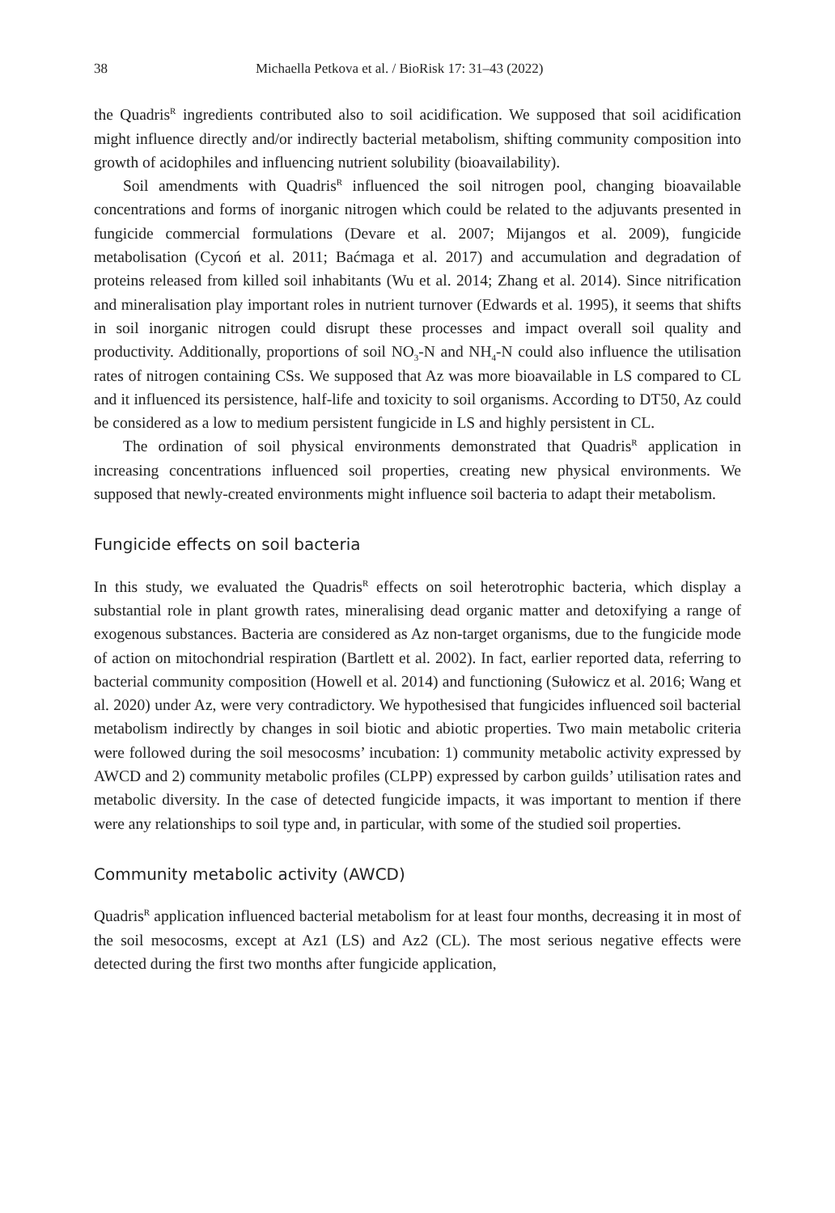38 Michaella Petkova et al. / BioRisk 17: 31–43 (2022)
the Quadris<sup>R</sup> ingredients contributed also to soil acidification. We supposed that soil acidification might influence directly and/or indirectly bacterial metabolism, shifting community composition into growth of acidophiles and influencing nutrient solubility (bioavailability).
Soil amendments with Quadris<sup>R</sup> influenced the soil nitrogen pool, changing bioavailable concentrations and forms of inorganic nitrogen which could be related to the adjuvants presented in fungicide commercial formulations (Devare et al. 2007; Mijangos et al. 2009), fungicide metabolisation (Cycoń et al. 2011; Baćmaga et al. 2017) and accumulation and degradation of proteins released from killed soil inhabitants (Wu et al. 2014; Zhang et al. 2014). Since nitrification and mineralisation play important roles in nutrient turnover (Edwards et al. 1995), it seems that shifts in soil inorganic nitrogen could disrupt these processes and impact overall soil quality and productivity. Additionally, proportions of soil NO<sub>3</sub>-N and NH<sub>4</sub>-N could also influence the utilisation rates of nitrogen containing CSs. We supposed that Az was more bioavailable in LS compared to CL and it influenced its persistence, half-life and toxicity to soil organisms. According to DT50, Az could be considered as a low to medium persistent fungicide in LS and highly persistent in CL.
The ordination of soil physical environments demonstrated that Quadris<sup>R</sup> application in increasing concentrations influenced soil properties, creating new physical environments. We supposed that newly-created environments might influence soil bacteria to adapt their metabolism.
Fungicide effects on soil bacteria
In this study, we evaluated the Quadris<sup>R</sup> effects on soil heterotrophic bacteria, which display a substantial role in plant growth rates, mineralising dead organic matter and detoxifying a range of exogenous substances. Bacteria are considered as Az non-target organisms, due to the fungicide mode of action on mitochondrial respiration (Bartlett et al. 2002). In fact, earlier reported data, referring to bacterial community composition (Howell et al. 2014) and functioning (Sułowicz et al. 2016; Wang et al. 2020) under Az, were very contradictory. We hypothesised that fungicides influenced soil bacterial metabolism indirectly by changes in soil biotic and abiotic properties. Two main metabolic criteria were followed during the soil mesocosms’ incubation: 1) community metabolic activity expressed by AWCD and 2) community metabolic profiles (CLPP) expressed by carbon guilds’ utilisation rates and metabolic diversity. In the case of detected fungicide impacts, it was important to mention if there were any relationships to soil type and, in particular, with some of the studied soil properties.
Community metabolic activity (AWCD)
Quadris<sup>R</sup> application influenced bacterial metabolism for at least four months, decreasing it in most of the soil mesocosms, except at Az1 (LS) and Az2 (CL). The most serious negative effects were detected during the first two months after fungicide application,